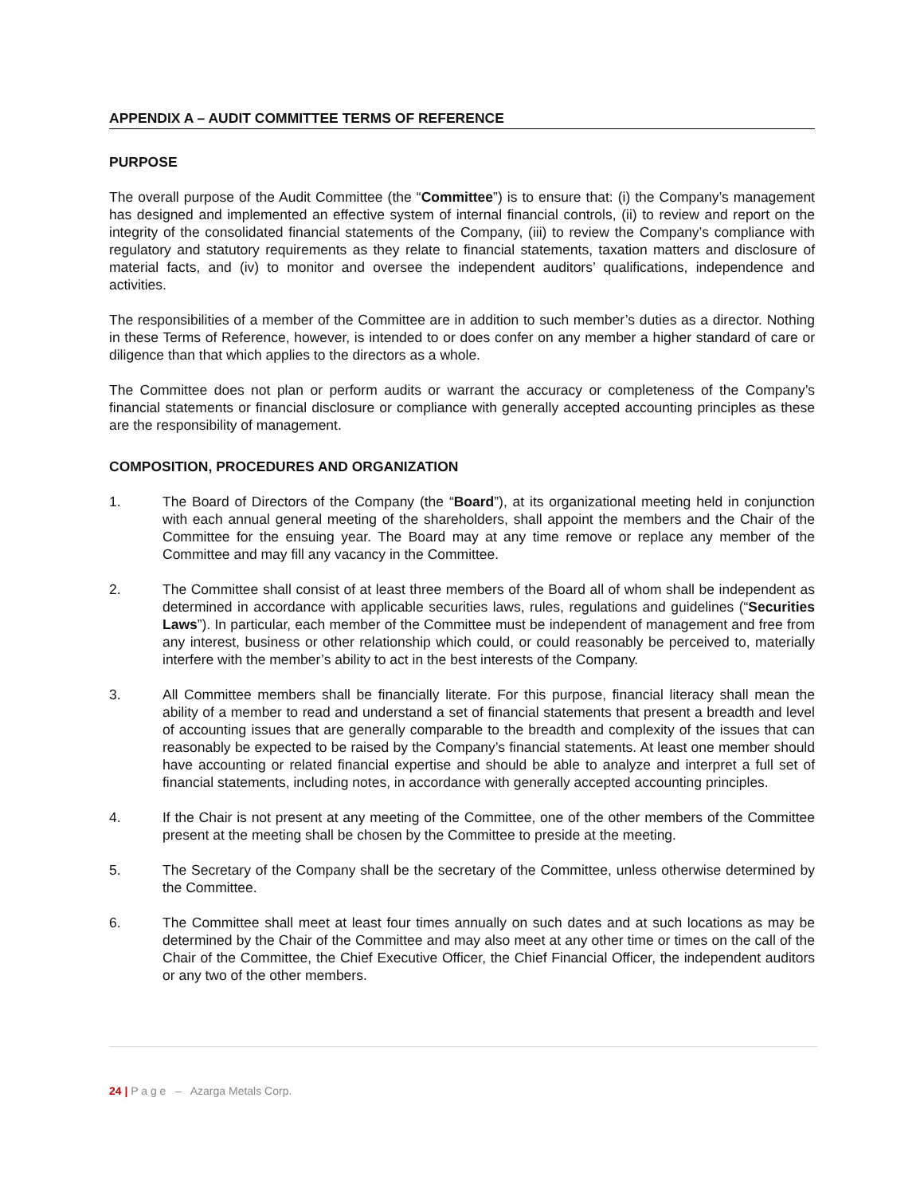APPENDIX A – AUDIT COMMITTEE TERMS OF REFERENCE
PURPOSE
The overall purpose of the Audit Committee (the “Committee”) is to ensure that: (i) the Company’s management has designed and implemented an effective system of internal financial controls, (ii) to review and report on the integrity of the consolidated financial statements of the Company, (iii) to review the Company’s compliance with regulatory and statutory requirements as they relate to financial statements, taxation matters and disclosure of material facts, and (iv) to monitor and oversee the independent auditors’ qualifications, independence and activities.
The responsibilities of a member of the Committee are in addition to such member’s duties as a director. Nothing in these Terms of Reference, however, is intended to or does confer on any member a higher standard of care or diligence than that which applies to the directors as a whole.
The Committee does not plan or perform audits or warrant the accuracy or completeness of the Company’s financial statements or financial disclosure or compliance with generally accepted accounting principles as these are the responsibility of management.
COMPOSITION, PROCEDURES AND ORGANIZATION
1. The Board of Directors of the Company (the “Board”), at its organizational meeting held in conjunction with each annual general meeting of the shareholders, shall appoint the members and the Chair of the Committee for the ensuing year. The Board may at any time remove or replace any member of the Committee and may fill any vacancy in the Committee.
2. The Committee shall consist of at least three members of the Board all of whom shall be independent as determined in accordance with applicable securities laws, rules, regulations and guidelines (“Securities Laws”). In particular, each member of the Committee must be independent of management and free from any interest, business or other relationship which could, or could reasonably be perceived to, materially interfere with the member’s ability to act in the best interests of the Company.
3. All Committee members shall be financially literate. For this purpose, financial literacy shall mean the ability of a member to read and understand a set of financial statements that present a breadth and level of accounting issues that are generally comparable to the breadth and complexity of the issues that can reasonably be expected to be raised by the Company’s financial statements. At least one member should have accounting or related financial expertise and should be able to analyze and interpret a full set of financial statements, including notes, in accordance with generally accepted accounting principles.
4. If the Chair is not present at any meeting of the Committee, one of the other members of the Committee present at the meeting shall be chosen by the Committee to preside at the meeting.
5. The Secretary of the Company shall be the secretary of the Committee, unless otherwise determined by the Committee.
6. The Committee shall meet at least four times annually on such dates and at such locations as may be determined by the Chair of the Committee and may also meet at any other time or times on the call of the Chair of the Committee, the Chief Executive Officer, the Chief Financial Officer, the independent auditors or any two of the other members.
24 | P a g e – Azarga Metals Corp.